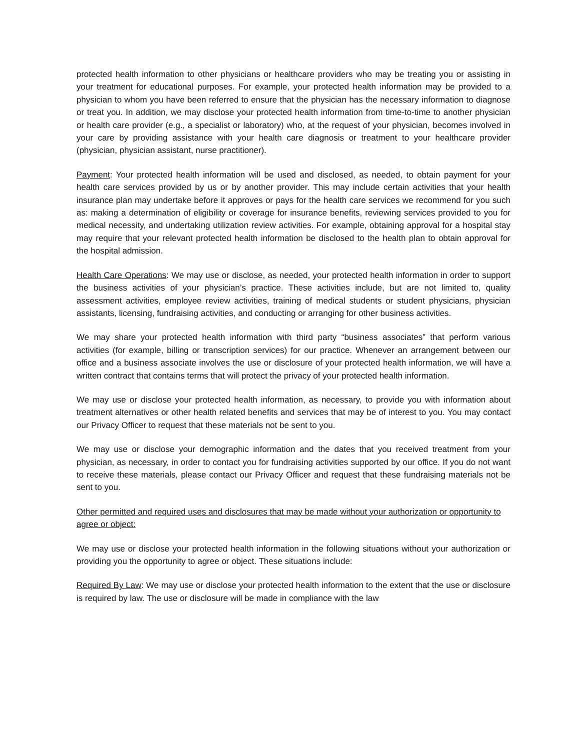protected health information to other physicians or healthcare providers who may be treating you or assisting in your treatment for educational purposes. For example, your protected health information may be provided to a physician to whom you have been referred to ensure that the physician has the necessary information to diagnose or treat you. In addition, we may disclose your protected health information from time-to-time to another physician or health care provider (e.g., a specialist or laboratory) who, at the request of your physician, becomes involved in your care by providing assistance with your health care diagnosis or treatment to your healthcare provider (physician, physician assistant, nurse practitioner).
Payment: Your protected health information will be used and disclosed, as needed, to obtain payment for your health care services provided by us or by another provider. This may include certain activities that your health insurance plan may undertake before it approves or pays for the health care services we recommend for you such as: making a determination of eligibility or coverage for insurance benefits, reviewing services provided to you for medical necessity, and undertaking utilization review activities. For example, obtaining approval for a hospital stay may require that your relevant protected health information be disclosed to the health plan to obtain approval for the hospital admission.
Health Care Operations: We may use or disclose, as needed, your protected health information in order to support the business activities of your physician’s practice. These activities include, but are not limited to, quality assessment activities, employee review activities, training of medical students or student physicians, physician assistants, licensing, fundraising activities, and conducting or arranging for other business activities.
We may share your protected health information with third party “business associates” that perform various activities (for example, billing or transcription services) for our practice. Whenever an arrangement between our office and a business associate involves the use or disclosure of your protected health information, we will have a written contract that contains terms that will protect the privacy of your protected health information.
We may use or disclose your protected health information, as necessary, to provide you with information about treatment alternatives or other health related benefits and services that may be of interest to you. You may contact our Privacy Officer to request that these materials not be sent to you.
We may use or disclose your demographic information and the dates that you received treatment from your physician, as necessary, in order to contact you for fundraising activities supported by our office. If you do not want to receive these materials, please contact our Privacy Officer and request that these fundraising materials not be sent to you.
Other permitted and required uses and disclosures that may be made without your authorization or opportunity to agree or object:
We may use or disclose your protected health information in the following situations without your authorization or providing you the opportunity to agree or object. These situations include:
Required By Law: We may use or disclose your protected health information to the extent that the use or disclosure is required by law. The use or disclosure will be made in compliance with the law